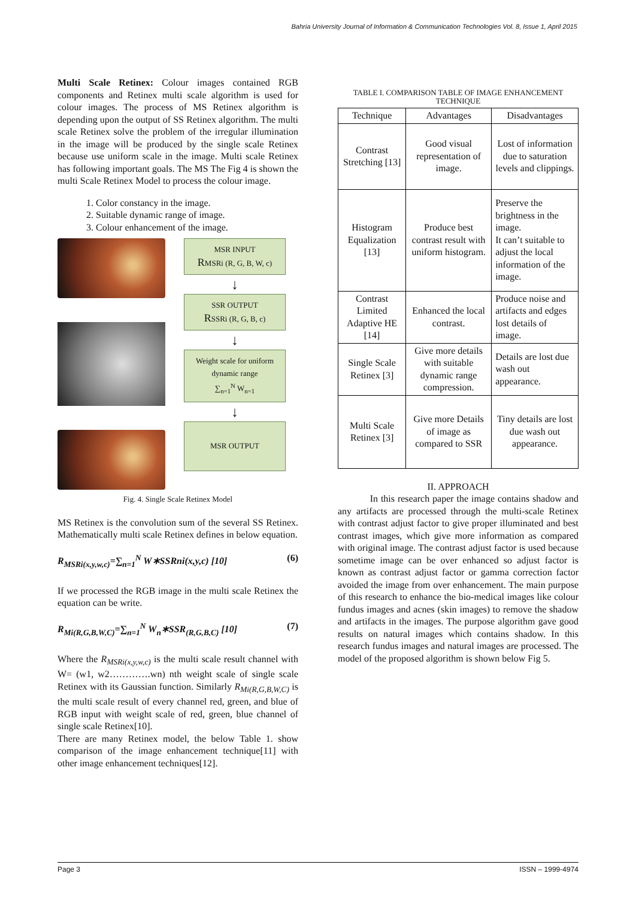Bahria University Journal of Information & Communication Technologies Vol. 8, Issue 1, April 2015
Multi Scale Retinex: Colour images contained RGB components and Retinex multi scale algorithm is used for colour images. The process of MS Retinex algorithm is depending upon the output of SS Retinex algorithm. The multi scale Retinex solve the problem of the irregular illumination in the image will be produced by the single scale Retinex because use uniform scale in the image. Multi scale Retinex has following important goals. The MS The Fig 4 is shown the multi Scale Retinex Model to process the colour image.
1. Color constancy in the image.
2. Suitable dynamic range of image.
3. Colour enhancement of the image.
MSR INPUT
RMSRi (R, G, B, W, c)
↓
SSR OUTPUT
RSSRi (R, G, B, c)
↓
Weight scale for uniform dynamic range
∑<sub>n=1</sub><sup>N</sup> W<sub>n=1</sub>
↓
MSR OUTPUT
Fig. 4. Single Scale Retinex Model
MS Retinex is the convolution sum of the several SS Retinex. Mathematically multi scale Retinex defines in below equation.
R<sub>MSRi(x,y,w,c)</sub>=∑<sub>n=1</sub><sup>N</sup> W∗SSRni(x,y,c) [10] (6)
If we processed the RGB image in the multi scale Retinex the equation can be write.
R<sub>Mi(R,G,B,W,C)</sub>=∑<sub>n=1</sub><sup>N</sup> W<sub>n</sub>∗SSR<sub>(R,G,B,C)</sub> [10] (7)
Where the R<sub>MSRi(x,y,w,c)</sub> is the multi scale result channel with W= (w1, w2………….wn) nth weight scale of single scale Retinex with its Gaussian function. Similarly R<sub>Mi(R,G,B,W,C)</sub> is the multi scale result of every channel red, green, and blue of RGB input with weight scale of red, green, blue channel of single scale Retinex[10].
There are many Retinex model, the below Table 1. show comparison of the image enhancement technique[11] with other image enhancement techniques[12].
TABLE I. COMPARISON TABLE OF IMAGE ENHANCEMENT TECHNIQUE
| Technique | Advantages | Disadvantages |
| --- | --- | --- |
| Contrast Stretching [13] | Good visual representation of image. | Lost of information due to saturation levels and clippings. |
| Histogram Equalization [13] | Produce best contrast result with uniform histogram. | Preserve the brightness in the image. It can’t suitable to adjust the local information of the image. |
| Contrast Limited Adaptive HE [14] | Enhanced the local contrast. | Produce noise and artifacts and edges lost details of image. |
| Single Scale Retinex [3] | Give more details with suitable dynamic range compression. | Details are lost due wash out appearance. |
| Multi Scale Retinex [3] | Give more Details of image as compared to SSR | Tiny details are lost due wash out appearance. |
II. APPROACH
In this research paper the image contains shadow and any artifacts are processed through the multi-scale Retinex with contrast adjust factor to give proper illuminated and best contrast images, which give more information as compared with original image. The contrast adjust factor is used because sometime image can be over enhanced so adjust factor is known as contrast adjust factor or gamma correction factor avoided the image from over enhancement. The main purpose of this research to enhance the bio-medical images like colour fundus images and acnes (skin images) to remove the shadow and artifacts in the images. The purpose algorithm gave good results on natural images which contains shadow. In this research fundus images and natural images are processed. The model of the proposed algorithm is shown below Fig 5.
Page 3 ISSN – 1999-4974